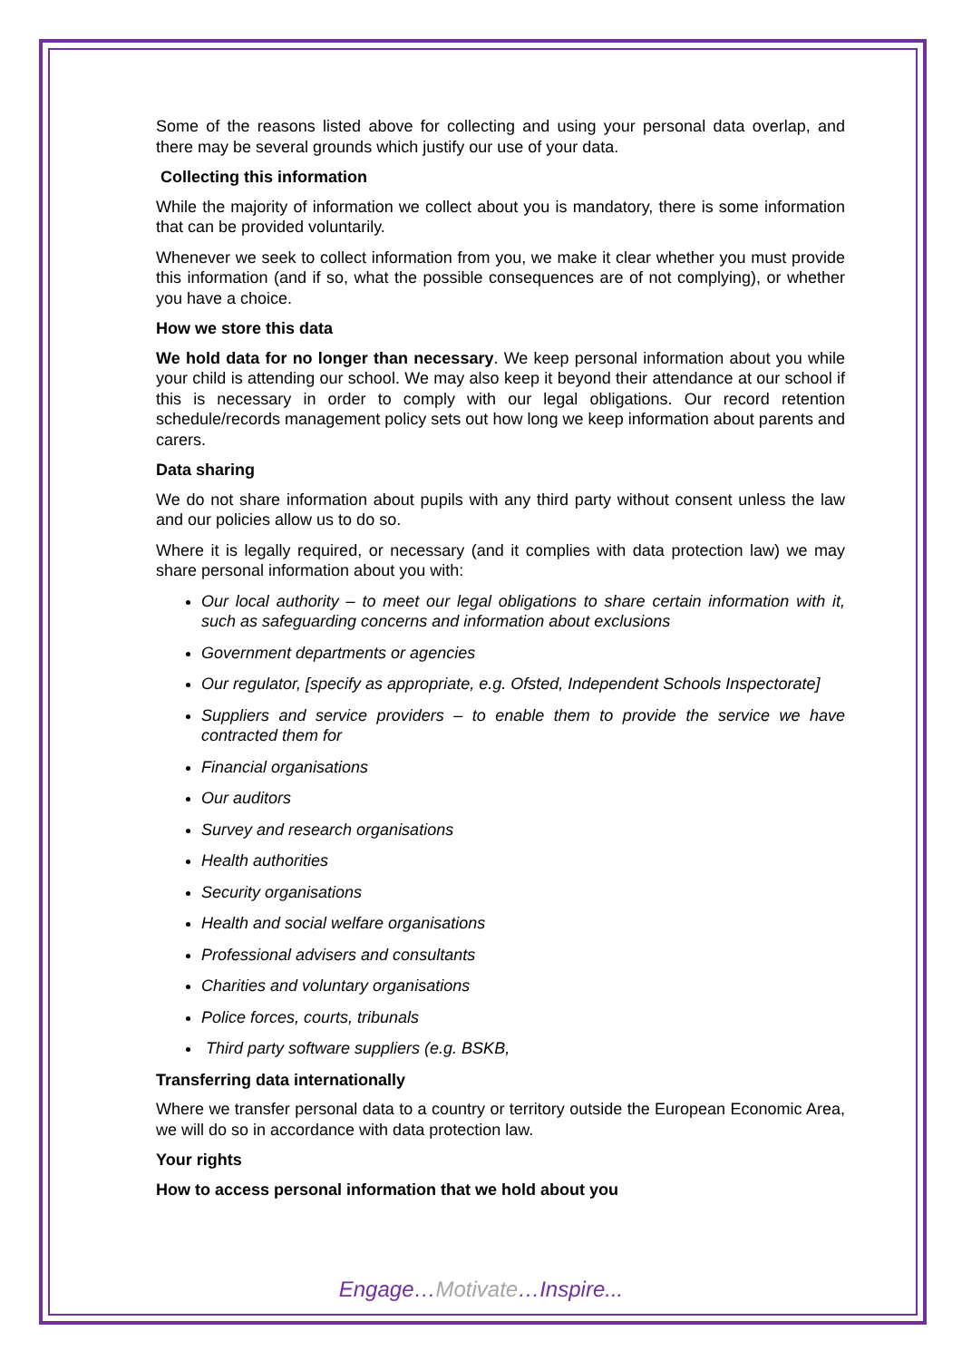Some of the reasons listed above for collecting and using your personal data overlap, and there may be several grounds which justify our use of your data.
Collecting this information
While the majority of information we collect about you is mandatory, there is some information that can be provided voluntarily.
Whenever we seek to collect information from you, we make it clear whether you must provide this information (and if so, what the possible consequences are of not complying), or whether you have a choice.
How we store this data
We hold data for no longer than necessary. We keep personal information about you while your child is attending our school. We may also keep it beyond their attendance at our school if this is necessary in order to comply with our legal obligations. Our record retention schedule/records management policy sets out how long we keep information about parents and carers.
Data sharing
We do not share information about pupils with any third party without consent unless the law and our policies allow us to do so.
Where it is legally required, or necessary (and it complies with data protection law) we may share personal information about you with:
Our local authority – to meet our legal obligations to share certain information with it, such as safeguarding concerns and information about exclusions
Government departments or agencies
Our regulator, [specify as appropriate, e.g. Ofsted, Independent Schools Inspectorate]
Suppliers and service providers – to enable them to provide the service we have contracted them for
Financial organisations
Our auditors
Survey and research organisations
Health authorities
Security organisations
Health and social welfare organisations
Professional advisers and consultants
Charities and voluntary organisations
Police forces, courts, tribunals
Third party software suppliers (e.g. BSKB,
Transferring data internationally
Where we transfer personal data to a country or territory outside the European Economic Area, we will do so in accordance with data protection law.
Your rights
How to access personal information that we hold about you
Engage…Motivate…Inspire...